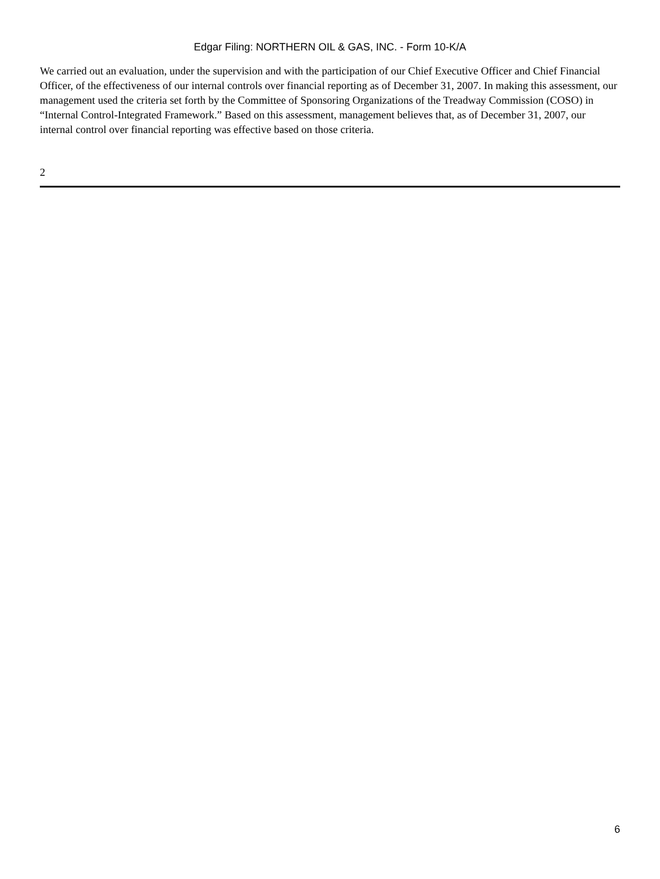Edgar Filing: NORTHERN OIL & GAS, INC. - Form 10-K/A
We carried out an evaluation, under the supervision and with the participation of our Chief Executive Officer and Chief Financial Officer, of the effectiveness of our internal controls over financial reporting as of December 31, 2007. In making this assessment, our management used the criteria set forth by the Committee of Sponsoring Organizations of the Treadway Commission (COSO) in “Internal Control-Integrated Framework.” Based on this assessment, management believes that, as of December 31, 2007, our internal control over financial reporting was effective based on those criteria.
2
6